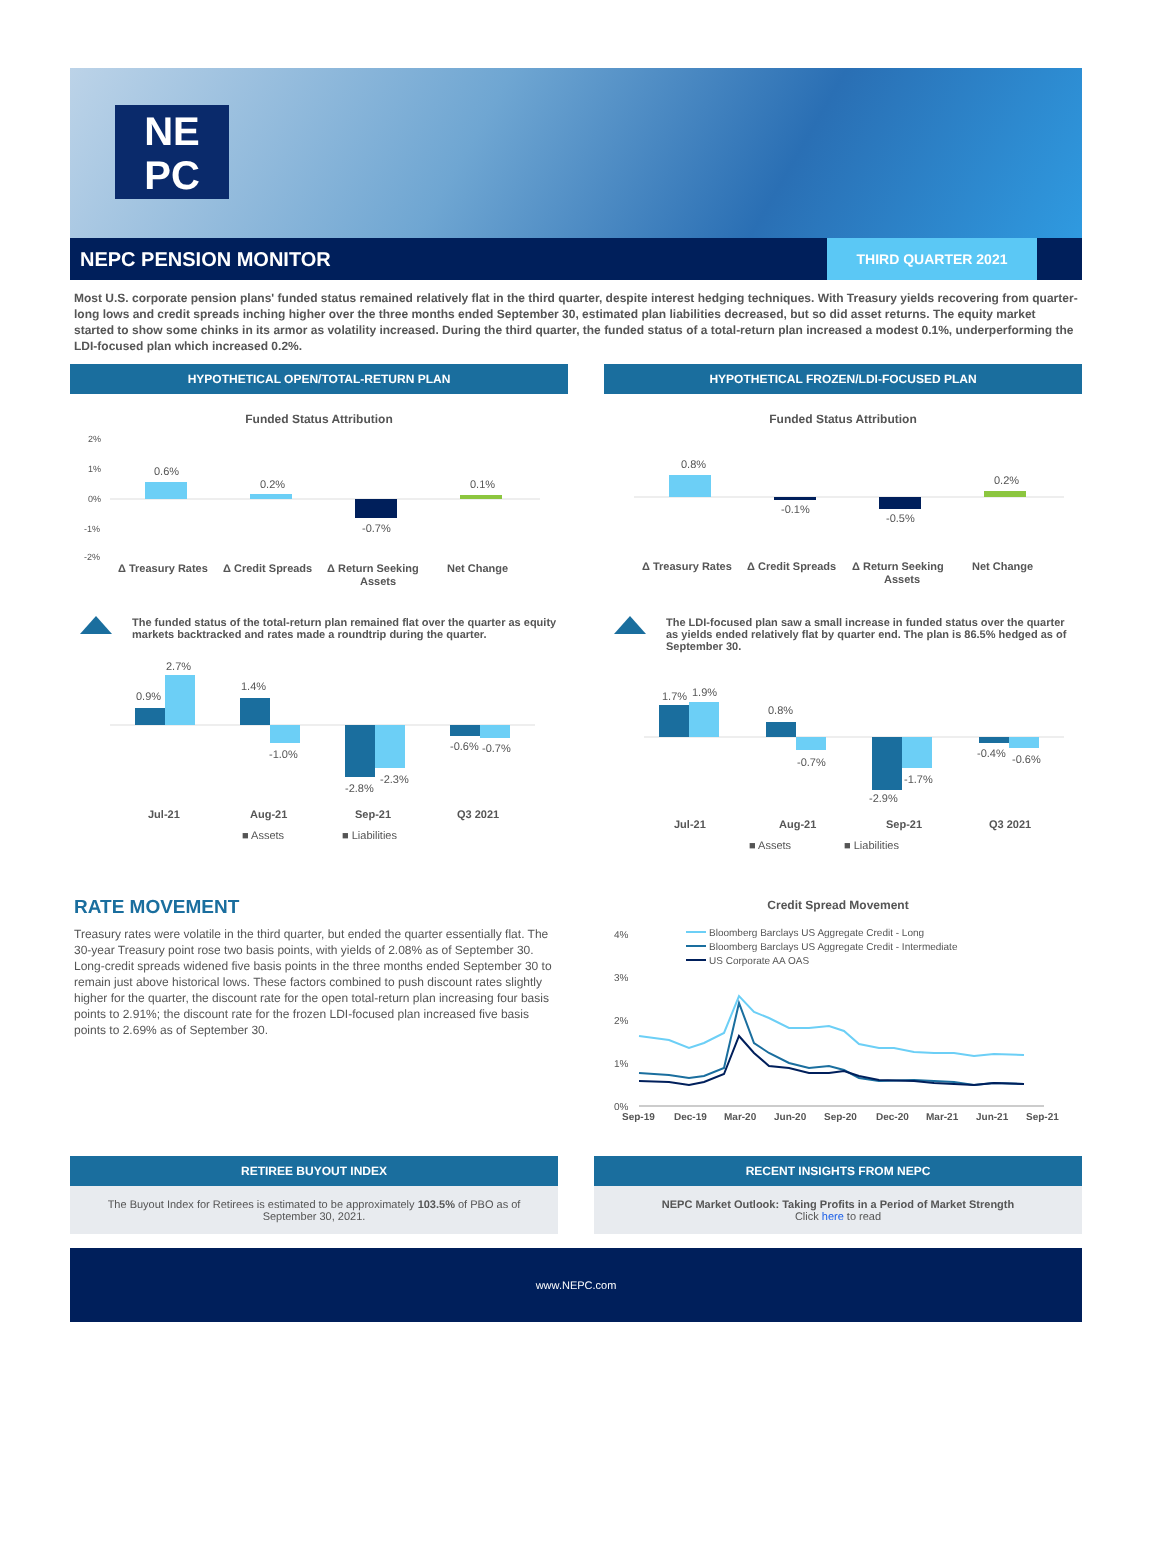NE
PC
NEPC PENSION MONITOR
THIRD QUARTER 2021
Most U.S. corporate pension plans' funded status remained relatively flat in the third quarter, despite interest hedging techniques. With Treasury yields recovering from quarter-long lows and credit spreads inching higher over the three months ended September 30, estimated plan liabilities decreased, but so did asset returns. The equity market started to show some chinks in its armor as volatility increased. During the third quarter, the funded status of a total-return plan increased a modest 0.1%, underperforming the LDI-focused plan which increased 0.2%.
HYPOTHETICAL OPEN/TOTAL-RETURN PLAN
Funded Status Attribution
2%
1%
0%
-1%
-2%
0.6%
0.2%
-0.7%
0.1%
Δ Treasury Rates
Δ Credit Spreads
Δ Return Seeking
Assets
Net Change
The funded status of the total-return plan remained flat over the quarter as equity markets backtracked and rates made a roundtrip during the quarter.
0.9%
2.7%
1.4%
-1.0%
-2.8%
-2.3%
-0.6%
-0.7%
Jul-21
Aug-21
Sep-21
Q3 2021
■ Assets
■ Liabilities
HYPOTHETICAL FROZEN/LDI-FOCUSED PLAN
Funded Status Attribution
0.8%
-0.1%
-0.5%
0.2%
Δ Treasury Rates
Δ Credit Spreads
Δ Return Seeking
Assets
Net Change
The LDI-focused plan saw a small increase in funded status over the quarter as yields ended relatively flat by quarter end. The plan is 86.5% hedged as of September 30.
1.7%
1.9%
0.8%
-0.7%
-2.9%
-1.7%
-0.4%
-0.6%
Jul-21
Aug-21
Sep-21
Q3 2021
■ Assets
■ Liabilities
RATE MOVEMENT
Treasury rates were volatile in the third quarter, but ended the quarter essentially flat. The 30-year Treasury point rose two basis points, with yields of 2.08% as of September 30. Long-credit spreads widened five basis points in the three months ended September 30 to remain just above historical lows. These factors combined to push discount rates slightly higher for the quarter, the discount rate for the open total-return plan increasing four basis points to 2.91%; the discount rate for the frozen LDI-focused plan increased five basis points to 2.69% as of September 30.
Credit Spread Movement
4%
3%
2%
1%
0%
Bloomberg Barclays US Aggregate Credit - Long
Bloomberg Barclays US Aggregate Credit - Intermediate
US Corporate AA OAS
Sep-19
Dec-19
Mar-20
Jun-20
Sep-20
Dec-20
Mar-21
Jun-21
Sep-21
RETIREE BUYOUT INDEX
The Buyout Index for Retirees is estimated to be approximately 103.5% of PBO as of September 30, 2021.
RECENT INSIGHTS FROM NEPC
NEPC Market Outlook: Taking Profits in a Period of Market Strength
Click here to read
www.NEPC.com